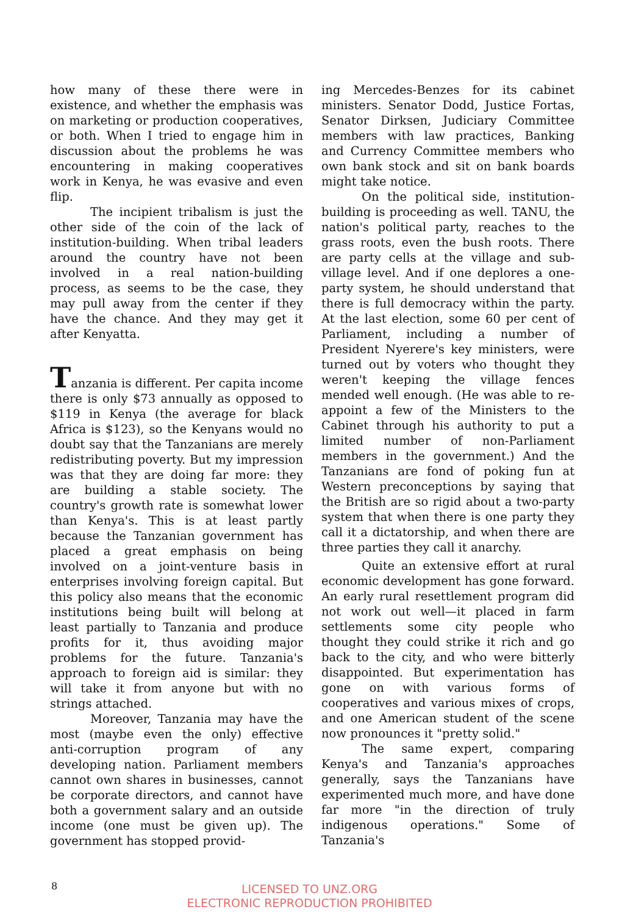how many of these there were in existence, and whether the emphasis was on marketing or production cooperatives, or both. When I tried to engage him in discussion about the problems he was encountering in making cooperatives work in Kenya, he was evasive and even flip.
The incipient tribalism is just the other side of the coin of the lack of institution-building. When tribal leaders around the country have not been involved in a real nation-building process, as seems to be the case, they may pull away from the center if they have the chance. And they may get it after Kenyatta.
Tanzania is different. Per capita income there is only $73 annually as opposed to $119 in Kenya (the average for black Africa is $123), so the Kenyans would no doubt say that the Tanzanians are merely redistributing poverty. But my impression was that they are doing far more: they are building a stable society. The country's growth rate is somewhat lower than Kenya's. This is at least partly because the Tanzanian government has placed a great emphasis on being involved on a joint-venture basis in enterprises involving foreign capital. But this policy also means that the economic institutions being built will belong at least partially to Tanzania and produce profits for it, thus avoiding major problems for the future. Tanzania's approach to foreign aid is similar: they will take it from anyone but with no strings attached.
Moreover, Tanzania may have the most (maybe even the only) effective anti-corruption program of any developing nation. Parliament members cannot own shares in businesses, cannot be corporate directors, and cannot have both a government salary and an outside income (one must be given up). The government has stopped provid-
ing Mercedes-Benzes for its cabinet ministers. Senator Dodd, Justice Fortas, Senator Dirksen, Judiciary Committee members with law practices, Banking and Currency Committee members who own bank stock and sit on bank boards might take notice.
On the political side, institution-building is proceeding as well. TANU, the nation's political party, reaches to the grass roots, even the bush roots. There are party cells at the village and sub-village level. And if one deplores a one-party system, he should understand that there is full democracy within the party. At the last election, some 60 per cent of Parliament, including a number of President Nyerere's key ministers, were turned out by voters who thought they weren't keeping the village fences mended well enough. (He was able to re-appoint a few of the Ministers to the Cabinet through his authority to put a limited number of non-Parliament members in the government.) And the Tanzanians are fond of poking fun at Western preconceptions by saying that the British are so rigid about a two-party system that when there is one party they call it a dictatorship, and when there are three parties they call it anarchy.
Quite an extensive effort at rural economic development has gone forward. An early rural resettlement program did not work out well—it placed in farm settlements some city people who thought they could strike it rich and go back to the city, and who were bitterly disappointed. But experimentation has gone on with various forms of cooperatives and various mixes of crops, and one American student of the scene now pronounces it "pretty solid."
The same expert, comparing Kenya's and Tanzania's approaches generally, says the Tanzanians have experimented much more, and have done far more "in the direction of truly indigenous operations." Some of Tanzania's
8
LICENSED TO UNZ.ORG
ELECTRONIC REPRODUCTION PROHIBITED